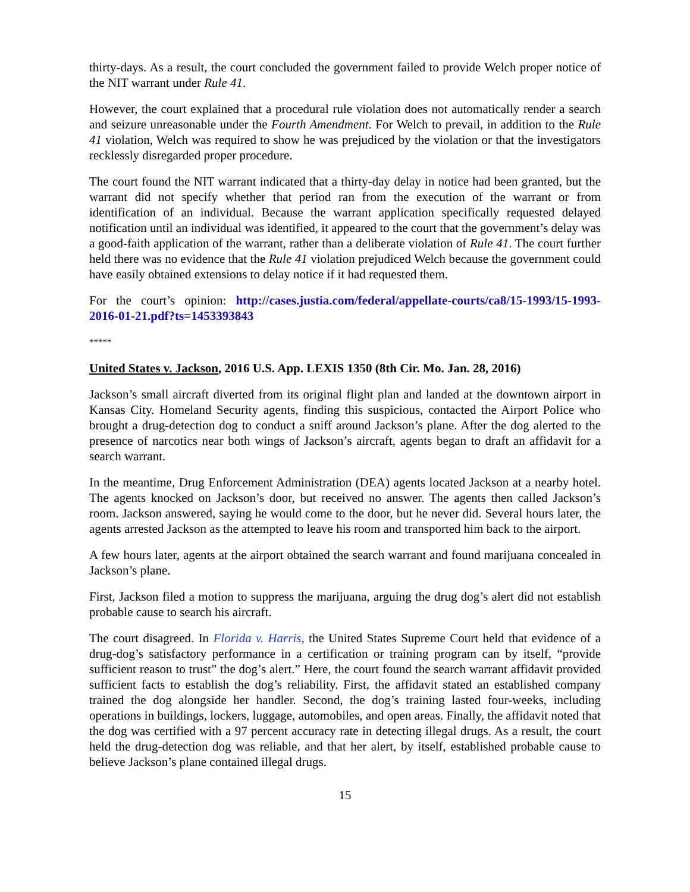thirty-days. As a result, the court concluded the government failed to provide Welch proper notice of the NIT warrant under Rule 41.
However, the court explained that a procedural rule violation does not automatically render a search and seizure unreasonable under the Fourth Amendment. For Welch to prevail, in addition to the Rule 41 violation, Welch was required to show he was prejudiced by the violation or that the investigators recklessly disregarded proper procedure.
The court found the NIT warrant indicated that a thirty-day delay in notice had been granted, but the warrant did not specify whether that period ran from the execution of the warrant or from identification of an individual. Because the warrant application specifically requested delayed notification until an individual was identified, it appeared to the court that the government’s delay was a good-faith application of the warrant, rather than a deliberate violation of Rule 41. The court further held there was no evidence that the Rule 41 violation prejudiced Welch because the government could have easily obtained extensions to delay notice if it had requested them.
For the court’s opinion: http://cases.justia.com/federal/appellate-courts/ca8/15-1993/15-1993-2016-01-21.pdf?ts=1453393843
*****
United States v. Jackson, 2016 U.S. App. LEXIS 1350 (8th Cir. Mo. Jan. 28, 2016)
Jackson’s small aircraft diverted from its original flight plan and landed at the downtown airport in Kansas City. Homeland Security agents, finding this suspicious, contacted the Airport Police who brought a drug-detection dog to conduct a sniff around Jackson’s plane. After the dog alerted to the presence of narcotics near both wings of Jackson’s aircraft, agents began to draft an affidavit for a search warrant.
In the meantime, Drug Enforcement Administration (DEA) agents located Jackson at a nearby hotel. The agents knocked on Jackson’s door, but received no answer. The agents then called Jackson’s room. Jackson answered, saying he would come to the door, but he never did. Several hours later, the agents arrested Jackson as the attempted to leave his room and transported him back to the airport.
A few hours later, agents at the airport obtained the search warrant and found marijuana concealed in Jackson’s plane.
First, Jackson filed a motion to suppress the marijuana, arguing the drug dog’s alert did not establish probable cause to search his aircraft.
The court disagreed. In Florida v. Harris, the United States Supreme Court held that evidence of a drug-dog’s satisfactory performance in a certification or training program can by itself, “provide sufficient reason to trust” the dog’s alert.” Here, the court found the search warrant affidavit provided sufficient facts to establish the dog’s reliability. First, the affidavit stated an established company trained the dog alongside her handler. Second, the dog’s training lasted four-weeks, including operations in buildings, lockers, luggage, automobiles, and open areas. Finally, the affidavit noted that the dog was certified with a 97 percent accuracy rate in detecting illegal drugs. As a result, the court held the drug-detection dog was reliable, and that her alert, by itself, established probable cause to believe Jackson’s plane contained illegal drugs.
15